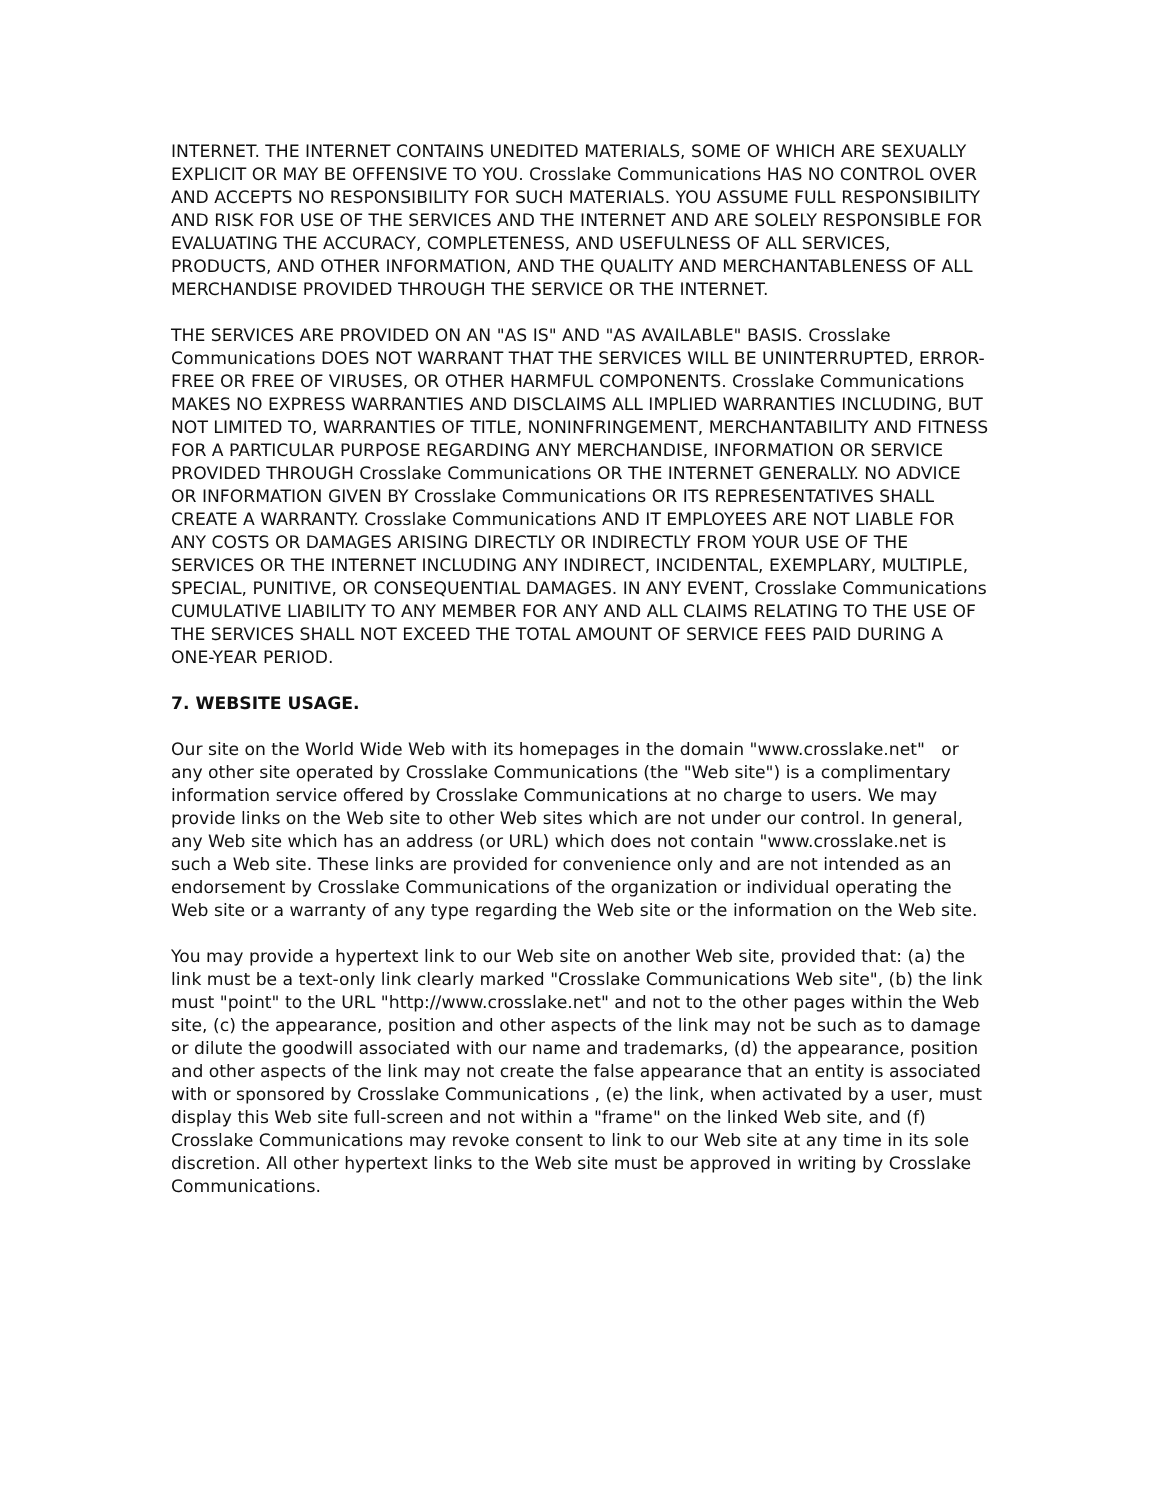INTERNET. THE INTERNET CONTAINS UNEDITED MATERIALS, SOME OF WHICH ARE SEXUALLY EXPLICIT OR MAY BE OFFENSIVE TO YOU. Crosslake Communications HAS NO CONTROL OVER AND ACCEPTS NO RESPONSIBILITY FOR SUCH MATERIALS. YOU ASSUME FULL RESPONSIBILITY AND RISK FOR USE OF THE SERVICES AND THE INTERNET AND ARE SOLELY RESPONSIBLE FOR EVALUATING THE ACCURACY, COMPLETENESS, AND USEFULNESS OF ALL SERVICES, PRODUCTS, AND OTHER INFORMATION, AND THE QUALITY AND MERCHANTABLENESS OF ALL MERCHANDISE PROVIDED THROUGH THE SERVICE OR THE INTERNET.
THE SERVICES ARE PROVIDED ON AN "AS IS" AND "AS AVAILABLE" BASIS. Crosslake Communications DOES NOT WARRANT THAT THE SERVICES WILL BE UNINTERRUPTED, ERROR-FREE OR FREE OF VIRUSES, OR OTHER HARMFUL COMPONENTS. Crosslake Communications MAKES NO EXPRESS WARRANTIES AND DISCLAIMS ALL IMPLIED WARRANTIES INCLUDING, BUT NOT LIMITED TO, WARRANTIES OF TITLE, NONINFRINGEMENT, MERCHANTABILITY AND FITNESS FOR A PARTICULAR PURPOSE REGARDING ANY MERCHANDISE, INFORMATION OR SERVICE PROVIDED THROUGH Crosslake Communications OR THE INTERNET GENERALLY. NO ADVICE OR INFORMATION GIVEN BY Crosslake Communications OR ITS REPRESENTATIVES SHALL CREATE A WARRANTY. Crosslake Communications AND IT EMPLOYEES ARE NOT LIABLE FOR ANY COSTS OR DAMAGES ARISING DIRECTLY OR INDIRECTLY FROM YOUR USE OF THE SERVICES OR THE INTERNET INCLUDING ANY INDIRECT, INCIDENTAL, EXEMPLARY, MULTIPLE, SPECIAL, PUNITIVE, OR CONSEQUENTIAL DAMAGES. IN ANY EVENT, Crosslake Communications CUMULATIVE LIABILITY TO ANY MEMBER FOR ANY AND ALL CLAIMS RELATING TO THE USE OF THE SERVICES SHALL NOT EXCEED THE TOTAL AMOUNT OF SERVICE FEES PAID DURING A ONE-YEAR PERIOD.
7. WEBSITE USAGE.
Our site on the World Wide Web with its homepages in the domain "www.crosslake.net" or any other site operated by Crosslake Communications (the "Web site") is a complimentary information service offered by Crosslake Communications at no charge to users. We may provide links on the Web site to other Web sites which are not under our control. In general, any Web site which has an address (or URL) which does not contain "www.crosslake.net is such a Web site. These links are provided for convenience only and are not intended as an endorsement by Crosslake Communications of the organization or individual operating the Web site or a warranty of any type regarding the Web site or the information on the Web site.
You may provide a hypertext link to our Web site on another Web site, provided that: (a) the link must be a text-only link clearly marked "Crosslake Communications Web site", (b) the link must "point" to the URL "http://www.crosslake.net" and not to the other pages within the Web site, (c) the appearance, position and other aspects of the link may not be such as to damage or dilute the goodwill associated with our name and trademarks, (d) the appearance, position and other aspects of the link may not create the false appearance that an entity is associated with or sponsored by Crosslake Communications , (e) the link, when activated by a user, must display this Web site full-screen and not within a "frame" on the linked Web site, and (f) Crosslake Communications may revoke consent to link to our Web site at any time in its sole discretion. All other hypertext links to the Web site must be approved in writing by Crosslake Communications.